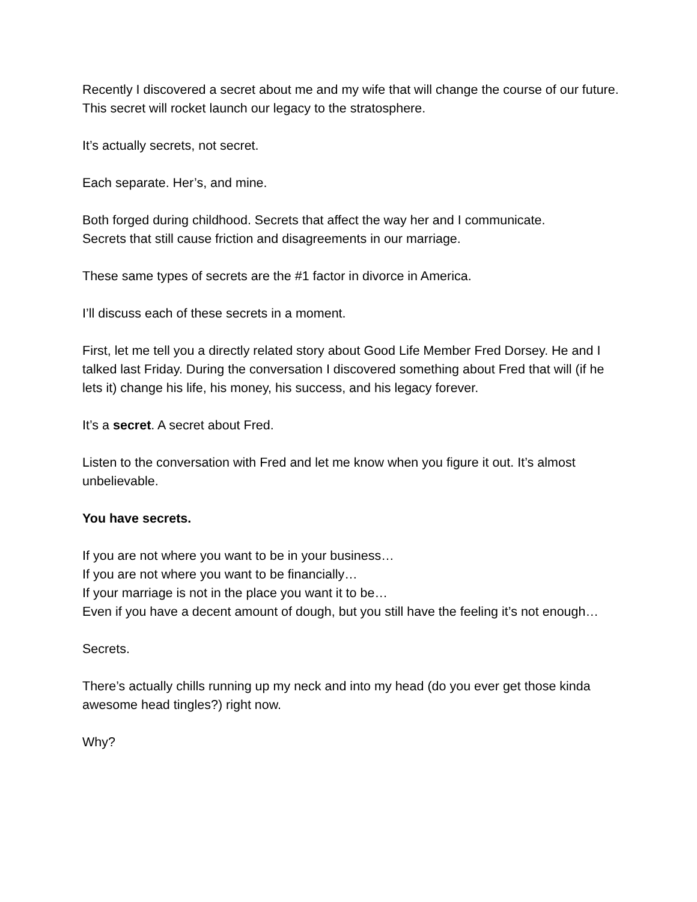Recently I discovered a secret about me and my wife that will change the course of our future. This secret will rocket launch our legacy to the stratosphere.
It’s actually secrets, not secret.
Each separate. Her’s, and mine.
Both forged during childhood. Secrets that affect the way her and I communicate.
Secrets that still cause friction and disagreements in our marriage.
These same types of secrets are the #1 factor in divorce in America.
I’ll discuss each of these secrets in a moment.
First, let me tell you a directly related story about Good Life Member Fred Dorsey. He and I talked last Friday. During the conversation I discovered something about Fred that will (if he lets it) change his life, his money, his success, and his legacy forever.
It’s a secret. A secret about Fred.
Listen to the conversation with Fred and let me know when you figure it out. It’s almost unbelievable.
You have secrets.
If you are not where you want to be in your business…
If you are not where you want to be financially…
If your marriage is not in the place you want it to be…
Even if you have a decent amount of dough, but you still have the feeling it’s not enough…
Secrets.
There’s actually chills running up my neck and into my head (do you ever get those kinda awesome head tingles?) right now.
Why?